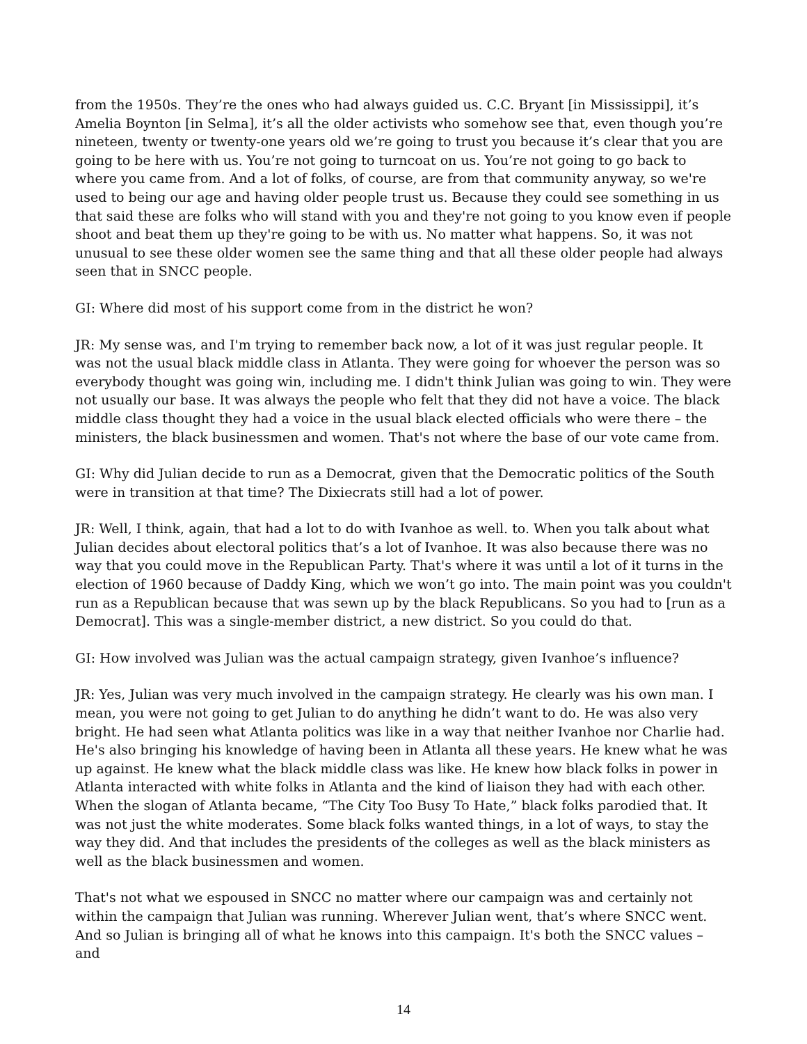from the 1950s. They’re the ones who had always guided us. C.C. Bryant [in Mississippi], it’s Amelia Boynton [in Selma], it’s all the older activists who somehow see that, even though you’re nineteen, twenty or twenty-one years old we’re going to trust you because it’s clear that you are going to be here with us. You’re not going to turncoat on us. You’re not going to go back to where you came from. And a lot of folks, of course, are from that community anyway, so we're used to being our age and having older people trust us. Because they could see something in us that said these are folks who will stand with you and they're not going to you know even if people shoot and beat them up they're going to be with us. No matter what happens. So, it was not unusual to see these older women see the same thing and that all these older people had always seen that in SNCC people.
GI: Where did most of his support come from in the district he won?
JR: My sense was, and I'm trying to remember back now, a lot of it was just regular people. It was not the usual black middle class in Atlanta. They were going for whoever the person was so everybody thought was going win, including me. I didn't think Julian was going to win. They were not usually our base. It was always the people who felt that they did not have a voice. The black middle class thought they had a voice in the usual black elected officials who were there – the ministers, the black businessmen and women. That's not where the base of our vote came from.
GI: Why did Julian decide to run as a Democrat, given that the Democratic politics of the South were in transition at that time? The Dixiecrats still had a lot of power.
JR: Well, I think, again, that had a lot to do with Ivanhoe as well. to. When you talk about what Julian decides about electoral politics that’s a lot of Ivanhoe. It was also because there was no way that you could move in the Republican Party. That's where it was until a lot of it turns in the election of 1960 because of Daddy King, which we won’t go into. The main point was you couldn't run as a Republican because that was sewn up by the black Republicans. So you had to [run as a Democrat]. This was a single-member district, a new district. So you could do that.
GI: How involved was Julian was the actual campaign strategy, given Ivanhoe’s influence?
JR: Yes, Julian was very much involved in the campaign strategy. He clearly was his own man. I mean, you were not going to get Julian to do anything he didn’t want to do. He was also very bright. He had seen what Atlanta politics was like in a way that neither Ivanhoe nor Charlie had. He's also bringing his knowledge of having been in Atlanta all these years. He knew what he was up against. He knew what the black middle class was like. He knew how black folks in power in Atlanta interacted with white folks in Atlanta and the kind of liaison they had with each other. When the slogan of Atlanta became, “The City Too Busy To Hate,” black folks parodied that. It was not just the white moderates. Some black folks wanted things, in a lot of ways, to stay the way they did. And that includes the presidents of the colleges as well as the black ministers as well as the black businessmen and women.
That's not what we espoused in SNCC no matter where our campaign was and certainly not within the campaign that Julian was running. Wherever Julian went, that’s where SNCC went. And so Julian is bringing all of what he knows into this campaign. It's both the SNCC values – and
14